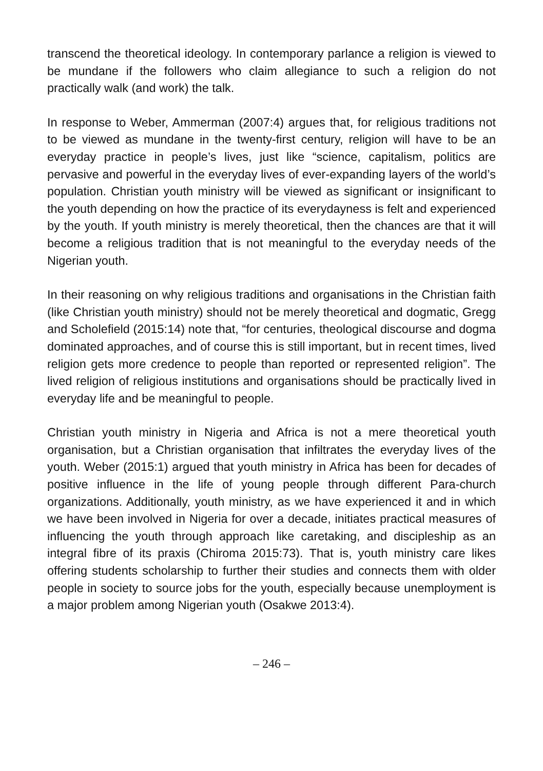transcend the theoretical ideology. In contemporary parlance a religion is viewed to be mundane if the followers who claim allegiance to such a religion do not practically walk (and work) the talk.
In response to Weber, Ammerman (2007:4) argues that, for religious traditions not to be viewed as mundane in the twenty-first century, religion will have to be an everyday practice in people’s lives, just like “science, capitalism, politics are pervasive and powerful in the everyday lives of ever-expanding layers of the world’s population. Christian youth ministry will be viewed as significant or insignificant to the youth depending on how the practice of its everydayness is felt and experienced by the youth. If youth ministry is merely theoretical, then the chances are that it will become a religious tradition that is not meaningful to the everyday needs of the Nigerian youth.
In their reasoning on why religious traditions and organisations in the Christian faith (like Christian youth ministry) should not be merely theoretical and dogmatic, Gregg and Scholefield (2015:14) note that, “for centuries, theological discourse and dogma dominated approaches, and of course this is still important, but in recent times, lived religion gets more credence to people than reported or represented religion”. The lived religion of religious institutions and organisations should be practically lived in everyday life and be meaningful to people.
Christian youth ministry in Nigeria and Africa is not a mere theoretical youth organisation, but a Christian organisation that infiltrates the everyday lives of the youth. Weber (2015:1) argued that youth ministry in Africa has been for decades of positive influence in the life of young people through different Para-church organizations. Additionally, youth ministry, as we have experienced it and in which we have been involved in Nigeria for over a decade, initiates practical measures of influencing the youth through approach like caretaking, and discipleship as an integral fibre of its praxis (Chiroma 2015:73). That is, youth ministry care likes offering students scholarship to further their studies and connects them with older people in society to source jobs for the youth, especially because unemployment is a major problem among Nigerian youth (Osakwe 2013:4).
– 246 –